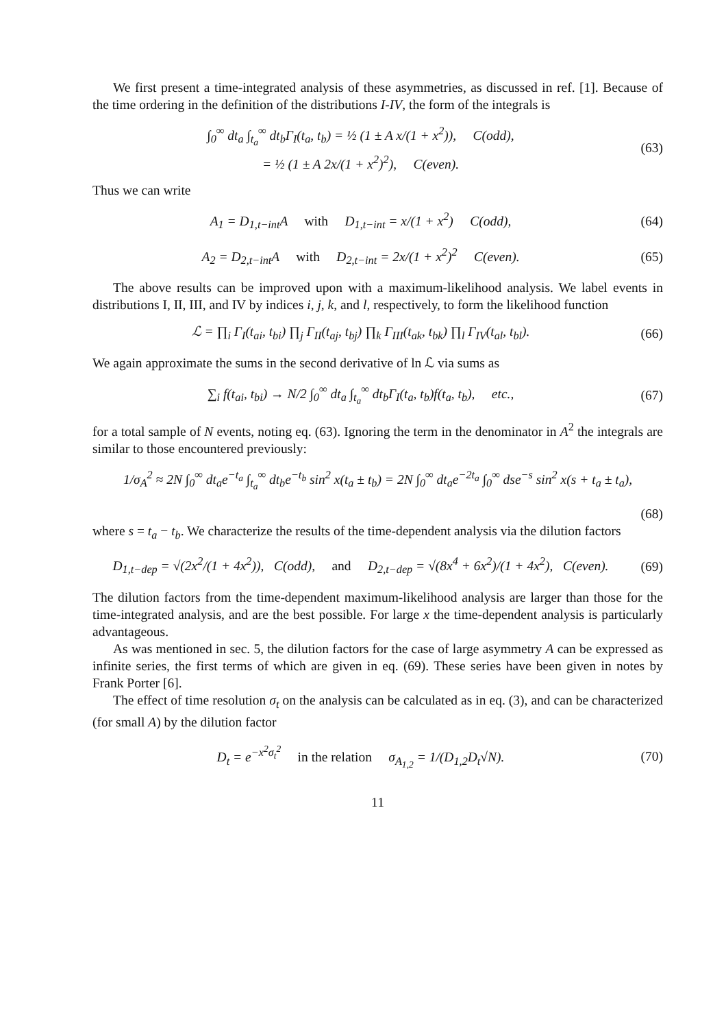We first present a time-integrated analysis of these asymmetries, as discussed in ref. [1]. Because of the time ordering in the definition of the distributions I-IV, the form of the integrals is
∫<sub>0</sub><sup>∞</sup> dt<sub>a</sub> ∫<sub>t<sub>a</sub></sub><sup>∞</sup> dt<sub>b</sub>Γ<sub>I</sub>(t<sub>a</sub>, t<sub>b</sub>) = ½ (1 ± A x/(1 + x<sup>2</sup>)), C(odd),
= ½ (1 ± A 2x/(1 + x<sup>2</sup>)<sup>2</sup>), C(even).
(63)
Thus we can write
A<sub>1</sub> = D<sub>1,t−int</sub>A with D<sub>1,t−int</sub> = x/(1 + x<sup>2</sup>) C(odd),
(64)
A<sub>2</sub> = D<sub>2,t−int</sub>A with D<sub>2,t−int</sub> = 2x/(1 + x<sup>2</sup>)<sup>2</sup> C(even).
(65)
The above results can be improved upon with a maximum-likelihood analysis. We label events in distributions I, II, III, and IV by indices i, j, k, and l, respectively, to form the likelihood function
ℒ = ∏<sub>i</sub> Γ<sub>I</sub>(t<sub>ai</sub>, t<sub>bi</sub>) ∏<sub>j</sub> Γ<sub>II</sub>(t<sub>aj</sub>, t<sub>bj</sub>) ∏<sub>k</sub> Γ<sub>III</sub>(t<sub>ak</sub>, t<sub>bk</sub>) ∏<sub>l</sub> Γ<sub>IV</sub>(t<sub>al</sub>, t<sub>bl</sub>).
(66)
We again approximate the sums in the second derivative of ln ℒ via sums as
∑<sub>i</sub> f(t<sub>ai</sub>, t<sub>bi</sub>) → N/2 ∫<sub>0</sub><sup>∞</sup> dt<sub>a</sub> ∫<sub>t<sub>a</sub></sub><sup>∞</sup> dt<sub>b</sub>Γ<sub>I</sub>(t<sub>a</sub>, t<sub>b</sub>)f(t<sub>a</sub>, t<sub>b</sub>), etc.,
(67)
for a total sample of N events, noting eq. (63). Ignoring the term in the denominator in A<sup>2</sup> the integrals are similar to those encountered previously:
1/σ<sub>A</sub><sup>2</sup> ≈ 2N ∫<sub>0</sub><sup>∞</sup> dt<sub>a</sub>e<sup>−t<sub>a</sub></sup> ∫<sub>t<sub>a</sub></sub><sup>∞</sup> dt<sub>b</sub>e<sup>−t<sub>b</sub></sup> sin<sup>2</sup> x(t<sub>a</sub> ± t<sub>b</sub>) = 2N ∫<sub>0</sub><sup>∞</sup> dt<sub>a</sub>e<sup>−2t<sub>a</sub></sup> ∫<sub>0</sub><sup>∞</sup> dse<sup>−s</sup> sin<sup>2</sup> x(s + t<sub>a</sub> ± t<sub>a</sub>),
(68)
where s = t<sub>a</sub> − t<sub>b</sub>. We characterize the results of the time-dependent analysis via the dilution factors
D<sub>1,t−dep</sub> = √(2x<sup>2</sup>/(1 + 4x<sup>2</sup>)), C(odd), and D<sub>2,t−dep</sub> = √(8x<sup>4</sup> + 6x<sup>2</sup>)/(1 + 4x<sup>2</sup>), C(even).
(69)
The dilution factors from the time-dependent maximum-likelihood analysis are larger than those for the time-integrated analysis, and are the best possible. For large x the time-dependent analysis is particularly advantageous.
As was mentioned in sec. 5, the dilution factors for the case of large asymmetry A can be expressed as infinite series, the first terms of which are given in eq. (69). These series have been given in notes by Frank Porter [6].
The effect of time resolution σ<sub>t</sub> on the analysis can be calculated as in eq. (3), and can be characterized (for small A) by the dilution factor
D<sub>t</sub> = e<sup>−x<sup>2</sup>σ<sub>t</sub><sup>2</sup></sup> in the relation σ<sub>A<sub>1,2</sub></sub> = 1/(D<sub>1,2</sub>D<sub>t</sub>√N).
(70)
11